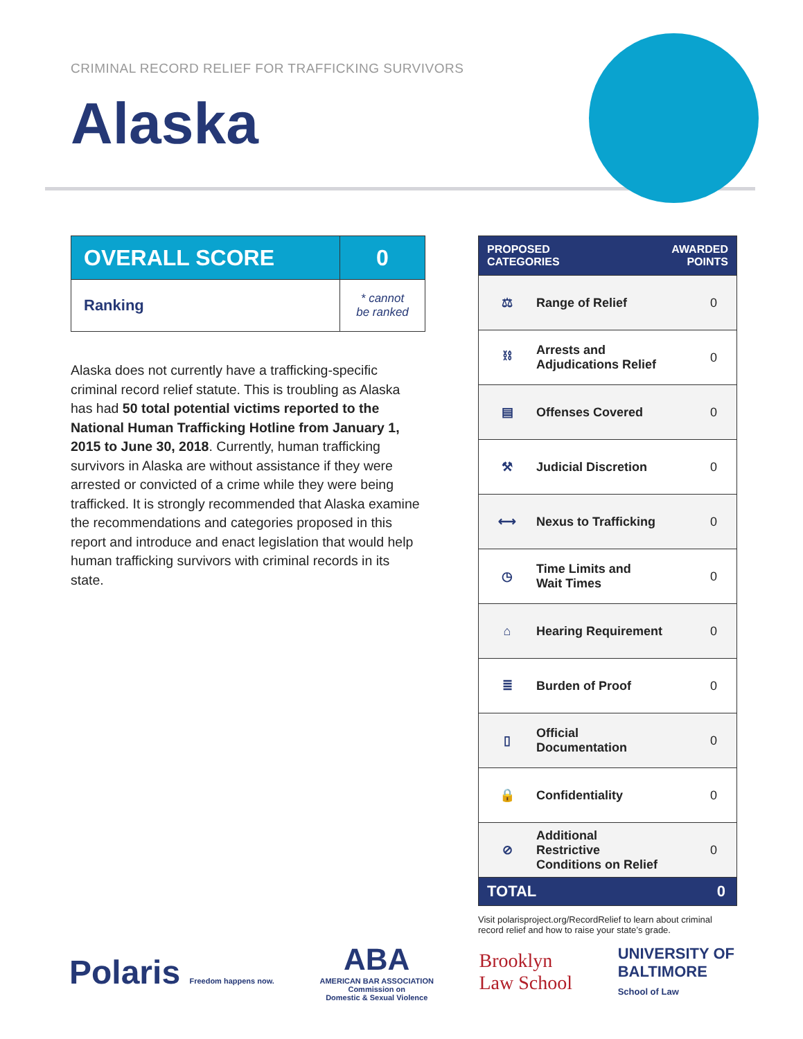CRIMINAL RECORD RELIEF FOR TRAFFICKING SURVIVORS
Alaska
| OVERALL SCORE | 0 |
| Ranking | * cannot be ranked |
Alaska does not currently have a trafficking-specific criminal record relief statute. This is troubling as Alaska has had 50 total potential victims reported to the National Human Trafficking Hotline from January 1, 2015 to June 30, 2018. Currently, human trafficking survivors in Alaska are without assistance if they were arrested or convicted of a crime while they were being trafficked. It is strongly recommended that Alaska examine the recommendations and categories proposed in this report and introduce and enact legislation that would help human trafficking survivors with criminal records in its state.
| PROPOSED CATEGORIES | | AWARDED POINTS |
| --- | --- | --- |
| ⚖ | Range of Relief | 0 |
| ⛓ | Arrests and Adjudications Relief | 0 |
| ▤ | Offenses Covered | 0 |
| ⚒ | Judicial Discretion | 0 |
| ⟷ | Nexus to Trafficking | 0 |
| ◷ | Time Limits and Wait Times | 0 |
| ⌂ | Hearing Requirement | 0 |
| ≣ | Burden of Proof | 0 |
| ▯ | Official Documentation | 0 |
| 🔒 | Confidentiality | 0 |
| ⊘ | Additional Restrictive Conditions on Relief | 0 |
| TOTAL | | 0 |
Visit polarisproject.org/RecordRelief to learn about criminal record relief and how to raise your state’s grade.
Polaris Freedom happens now.
ABA
AMERICAN BAR ASSOCIATION
Commission on
Domestic & Sexual Violence
Brooklyn
Law School
UNIVERSITY OF
BALTIMORE
School of Law